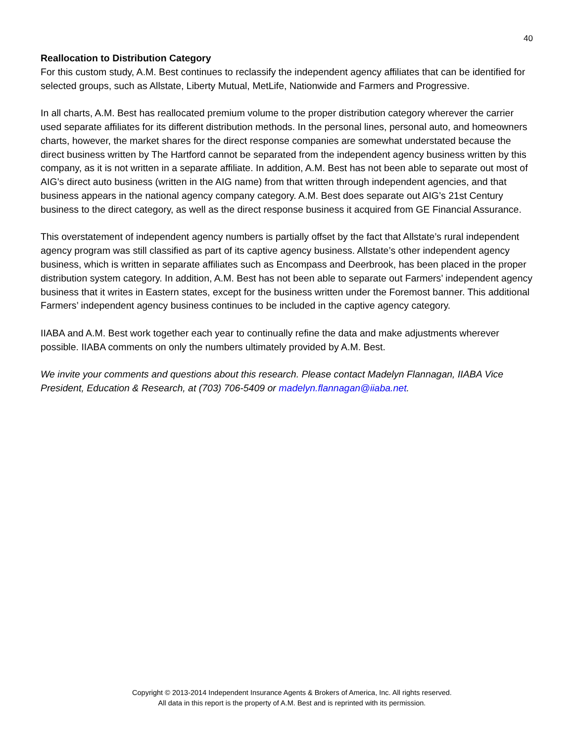40
Reallocation to Distribution Category
For this custom study, A.M. Best continues to reclassify the independent agency affiliates that can be identified for selected groups, such as Allstate, Liberty Mutual, MetLife, Nationwide and Farmers and Progressive.
In all charts, A.M. Best has reallocated premium volume to the proper distribution category wherever the carrier used separate affiliates for its different distribution methods. In the personal lines, personal auto, and homeowners charts, however, the market shares for the direct response companies are somewhat understated because the direct business written by The Hartford cannot be separated from the independent agency business written by this company, as it is not written in a separate affiliate. In addition, A.M. Best has not been able to separate out most of AIG’s direct auto business (written in the AIG name) from that written through independent agencies, and that business appears in the national agency company category. A.M. Best does separate out AIG’s 21st Century business to the direct category, as well as the direct response business it acquired from GE Financial Assurance.
This overstatement of independent agency numbers is partially offset by the fact that Allstate’s rural independent agency program was still classified as part of its captive agency business. Allstate’s other independent agency business, which is written in separate affiliates such as Encompass and Deerbrook, has been placed in the proper distribution system category. In addition, A.M. Best has not been able to separate out Farmers’ independent agency business that it writes in Eastern states, except for the business written under the Foremost banner. This additional Farmers’ independent agency business continues to be included in the captive agency category.
IIABA and A.M. Best work together each year to continually refine the data and make adjustments wherever possible. IIABA comments on only the numbers ultimately provided by A.M. Best.
We invite your comments and questions about this research. Please contact Madelyn Flannagan, IIABA Vice President, Education & Research, at (703) 706-5409 or madelyn.flannagan@iiaba.net.
Copyright © 2013-2014 Independent Insurance Agents & Brokers of America, Inc. All rights reserved.
All data in this report is the property of A.M. Best and is reprinted with its permission.